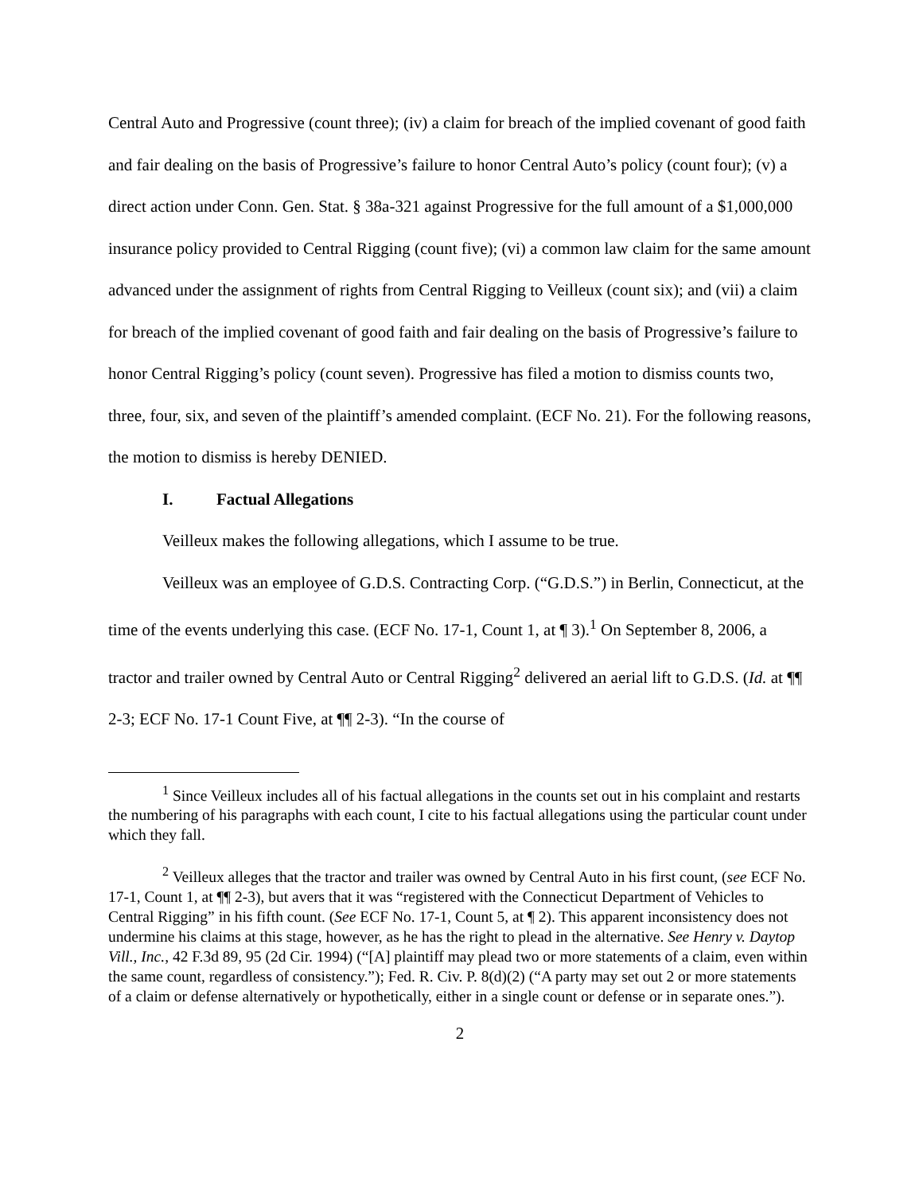Central Auto and Progressive (count three); (iv) a claim for breach of the implied covenant of good faith and fair dealing on the basis of Progressive’s failure to honor Central Auto’s policy (count four); (v) a direct action under Conn. Gen. Stat. § 38a-321 against Progressive for the full amount of a $1,000,000 insurance policy provided to Central Rigging (count five); (vi) a common law claim for the same amount advanced under the assignment of rights from Central Rigging to Veilleux (count six); and (vii) a claim for breach of the implied covenant of good faith and fair dealing on the basis of Progressive’s failure to honor Central Rigging’s policy (count seven). Progressive has filed a motion to dismiss counts two, three, four, six, and seven of the plaintiff’s amended complaint. (ECF No. 21). For the following reasons, the motion to dismiss is hereby DENIED.
I. Factual Allegations
Veilleux makes the following allegations, which I assume to be true.
Veilleux was an employee of G.D.S. Contracting Corp. (“G.D.S.”) in Berlin, Connecticut, at the time of the events underlying this case. (ECF No. 17-1, Count 1, at ¶ 3).<sup>1</sup> On September 8, 2006, a tractor and trailer owned by Central Auto or Central Rigging<sup>2</sup> delivered an aerial lift to G.D.S. (Id. at ¶¶ 2-3; ECF No. 17-1 Count Five, at ¶¶ 2-3). “In the course of
<sup>1</sup> Since Veilleux includes all of his factual allegations in the counts set out in his complaint and restarts the numbering of his paragraphs with each count, I cite to his factual allegations using the particular count under which they fall.
<sup>2</sup> Veilleux alleges that the tractor and trailer was owned by Central Auto in his first count, (see ECF No. 17-1, Count 1, at ¶¶ 2-3), but avers that it was “registered with the Connecticut Department of Vehicles to Central Rigging” in his fifth count. (See ECF No. 17-1, Count 5, at ¶ 2). This apparent inconsistency does not undermine his claims at this stage, however, as he has the right to plead in the alternative. See Henry v. Daytop Vill., Inc., 42 F.3d 89, 95 (2d Cir. 1994) (“[A] plaintiff may plead two or more statements of a claim, even within the same count, regardless of consistency.”); Fed. R. Civ. P. 8(d)(2) (“A party may set out 2 or more statements of a claim or defense alternatively or hypothetically, either in a single count or defense or in separate ones.”).
2